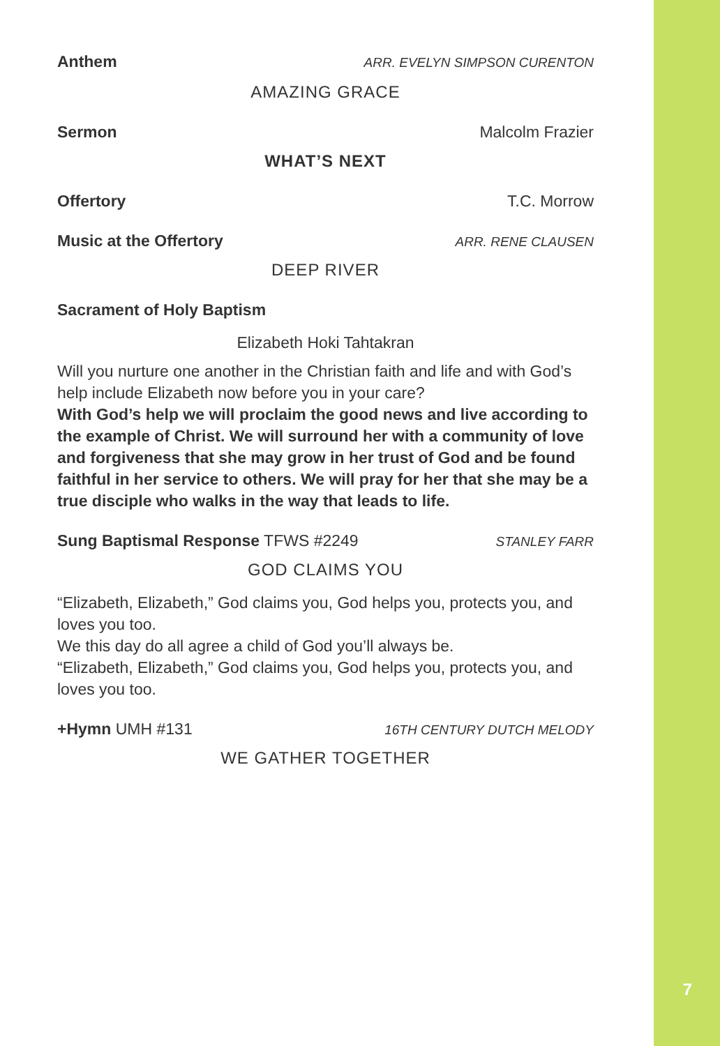Anthem ARR. EVELYN SIMPSON CURENTON
AMAZING GRACE
Sermon Malcolm Frazier
WHAT’S NEXT
Offertory T.C. Morrow
Music at the Offertory ARR. RENE CLAUSEN
DEEP RIVER
Sacrament of Holy Baptism
Elizabeth Hoki Tahtakran
Will you nurture one another in the Christian faith and life and with God’s help include Elizabeth now before you in your care?
With God’s help we will proclaim the good news and live according to the example of Christ. We will surround her with a community of love and forgiveness that she may grow in her trust of God and be found faithful in her service to others. We will pray for her that she may be a true disciple who walks in the way that leads to life.
Sung Baptismal Response TFWS #2249 STANLEY FARR
GOD CLAIMS YOU
“Elizabeth, Elizabeth,” God claims you, God helps you, protects you, and loves you too.
We this day do all agree a child of God you’ll always be.
“Elizabeth, Elizabeth,” God claims you, God helps you, protects you, and loves you too.
+Hymn UMH #131 16TH CENTURY DUTCH MELODY
WE GATHER TOGETHER
7